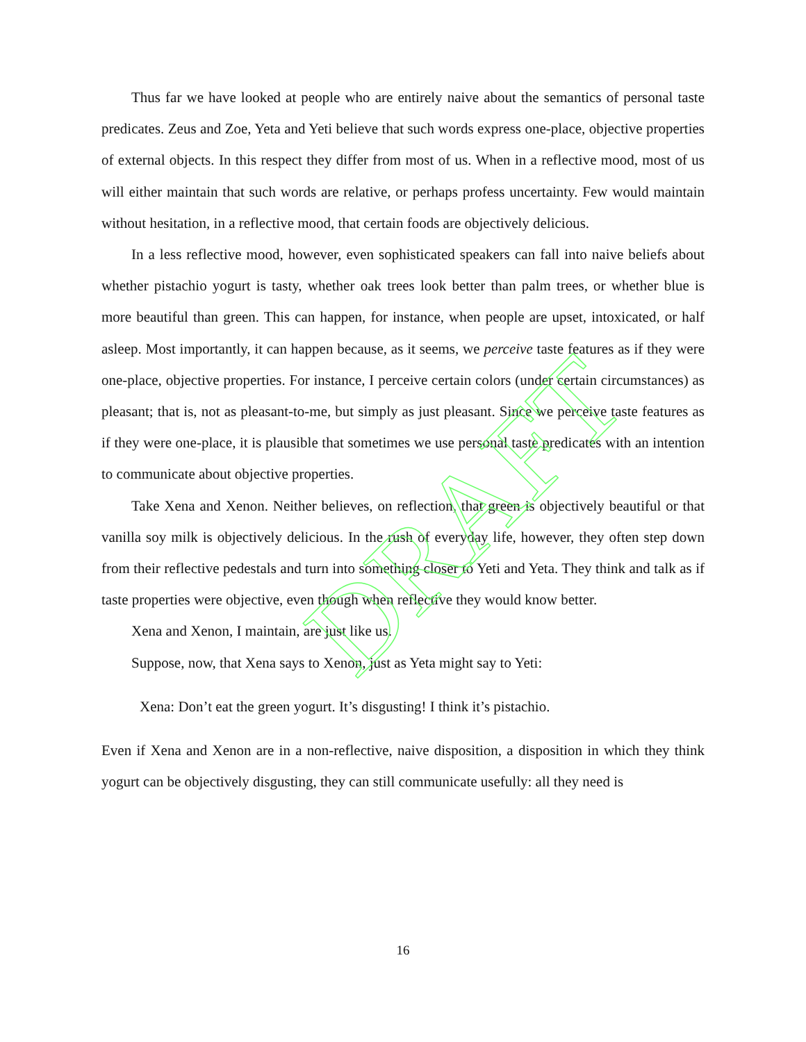Thus far we have looked at people who are entirely naive about the semantics of personal taste predicates. Zeus and Zoe, Yeta and Yeti believe that such words express one-place, objective properties of external objects. In this respect they differ from most of us. When in a reflective mood, most of us will either maintain that such words are relative, or perhaps profess uncertainty. Few would maintain without hesitation, in a reflective mood, that certain foods are objectively delicious.
In a less reflective mood, however, even sophisticated speakers can fall into naive beliefs about whether pistachio yogurt is tasty, whether oak trees look better than palm trees, or whether blue is more beautiful than green. This can happen, for instance, when people are upset, intoxicated, or half asleep. Most importantly, it can happen because, as it seems, we perceive taste features as if they were one-place, objective properties. For instance, I perceive certain colors (under certain circumstances) as pleasant; that is, not as pleasant-to-me, but simply as just pleasant. Since we perceive taste features as if they were one-place, it is plausible that sometimes we use personal taste predicates with an intention to communicate about objective properties.
Take Xena and Xenon. Neither believes, on reflection, that green is objectively beautiful or that vanilla soy milk is objectively delicious. In the rush of everyday life, however, they often step down from their reflective pedestals and turn into something closer to Yeti and Yeta. They think and talk as if taste properties were objective, even though when reflective they would know better.
Xena and Xenon, I maintain, are just like us.
Suppose, now, that Xena says to Xenon, just as Yeta might say to Yeti:
Xena: Don’t eat the green yogurt. It’s disgusting! I think it’s pistachio.
Even if Xena and Xenon are in a non-reflective, naive disposition, a disposition in which they think yogurt can be objectively disgusting, they can still communicate usefully: all they need is
16
DRAFT